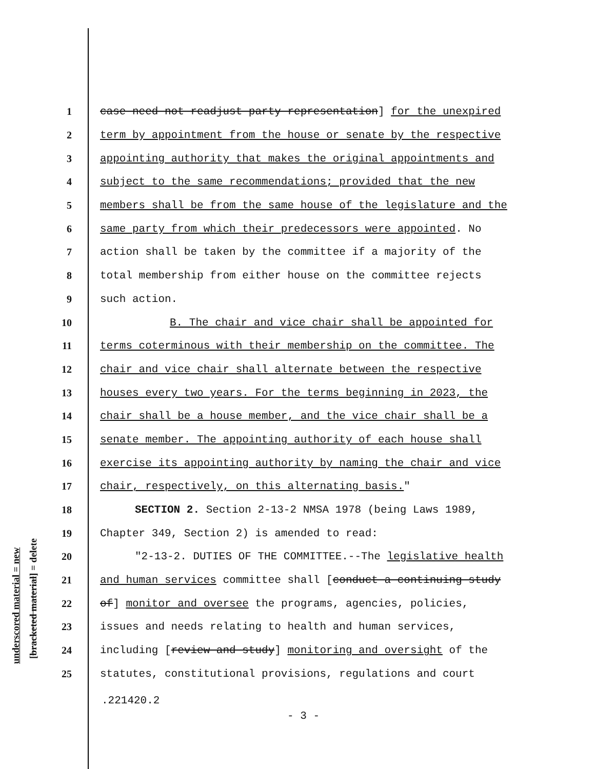underscored material = new [bracketed material] = delete
1 case need not readjust party representation] for the unexpired
2 term by appointment from the house or senate by the respective
3 appointing authority that makes the original appointments and
4 subject to the same recommendations; provided that the new
5 members shall be from the same house of the legislature and the
6 same party from which their predecessors were appointed. No
7 action shall be taken by the committee if a majority of the
8 total membership from either house on the committee rejects
9 such action.
10 B. The chair and vice chair shall be appointed for
11 terms coterminous with their membership on the committee. The
12 chair and vice chair shall alternate between the respective
13 houses every two years. For the terms beginning in 2023, the
14 chair shall be a house member, and the vice chair shall be a
15 senate member. The appointing authority of each house shall
16 exercise its appointing authority by naming the chair and vice
17 chair, respectively, on this alternating basis."
18 SECTION 2. Section 2-13-2 NMSA 1978 (being Laws 1989,
19 Chapter 349, Section 2) is amended to read:
20 "2-13-2. DUTIES OF THE COMMITTEE.--The legislative health
21 and human services committee shall [conduct a continuing study
22 of] monitor and oversee the programs, agencies, policies,
23 issues and needs relating to health and human services,
24 including [review and study] monitoring and oversight of the
25 statutes, constitutional provisions, regulations and court
.221420.2
- 3 -